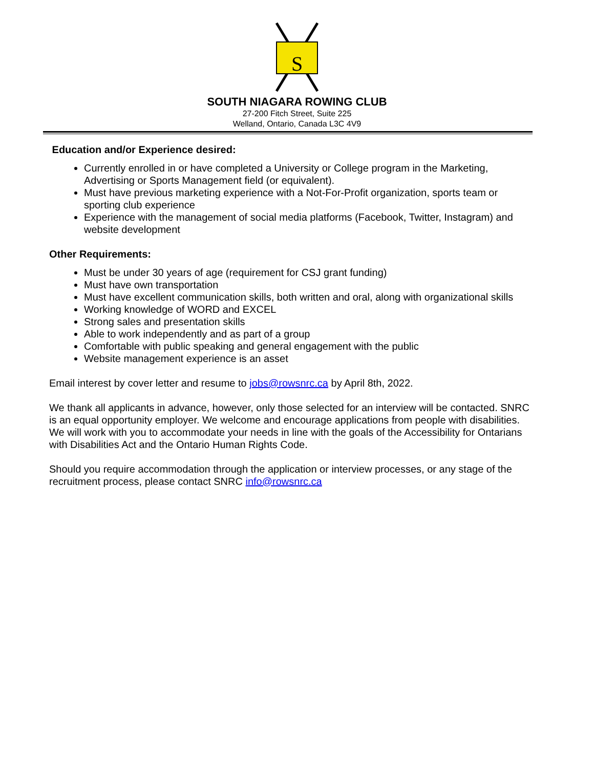S
SOUTH NIAGARA ROWING CLUB
27-200 Fitch Street, Suite 225
Welland, Ontario, Canada L3C 4V9
Education and/or Experience desired:
Currently enrolled in or have completed a University or College program in the Marketing, Advertising or Sports Management field (or equivalent).
Must have previous marketing experience with a Not-For-Profit organization, sports team or sporting club experience
Experience with the management of social media platforms (Facebook, Twitter, Instagram) and website development
Other Requirements:
Must be under 30 years of age (requirement for CSJ grant funding)
Must have own transportation
Must have excellent communication skills, both written and oral, along with organizational skills
Working knowledge of WORD and EXCEL
Strong sales and presentation skills
Able to work independently and as part of a group
Comfortable with public speaking and general engagement with the public
Website management experience is an asset
Email interest by cover letter and resume to jobs@rowsnrc.ca by April 8th, 2022.
We thank all applicants in advance, however, only those selected for an interview will be contacted. SNRC is an equal opportunity employer. We welcome and encourage applications from people with disabilities. We will work with you to accommodate your needs in line with the goals of the Accessibility for Ontarians with Disabilities Act and the Ontario Human Rights Code.
Should you require accommodation through the application or interview processes, or any stage of the recruitment process, please contact SNRC info@rowsnrc.ca